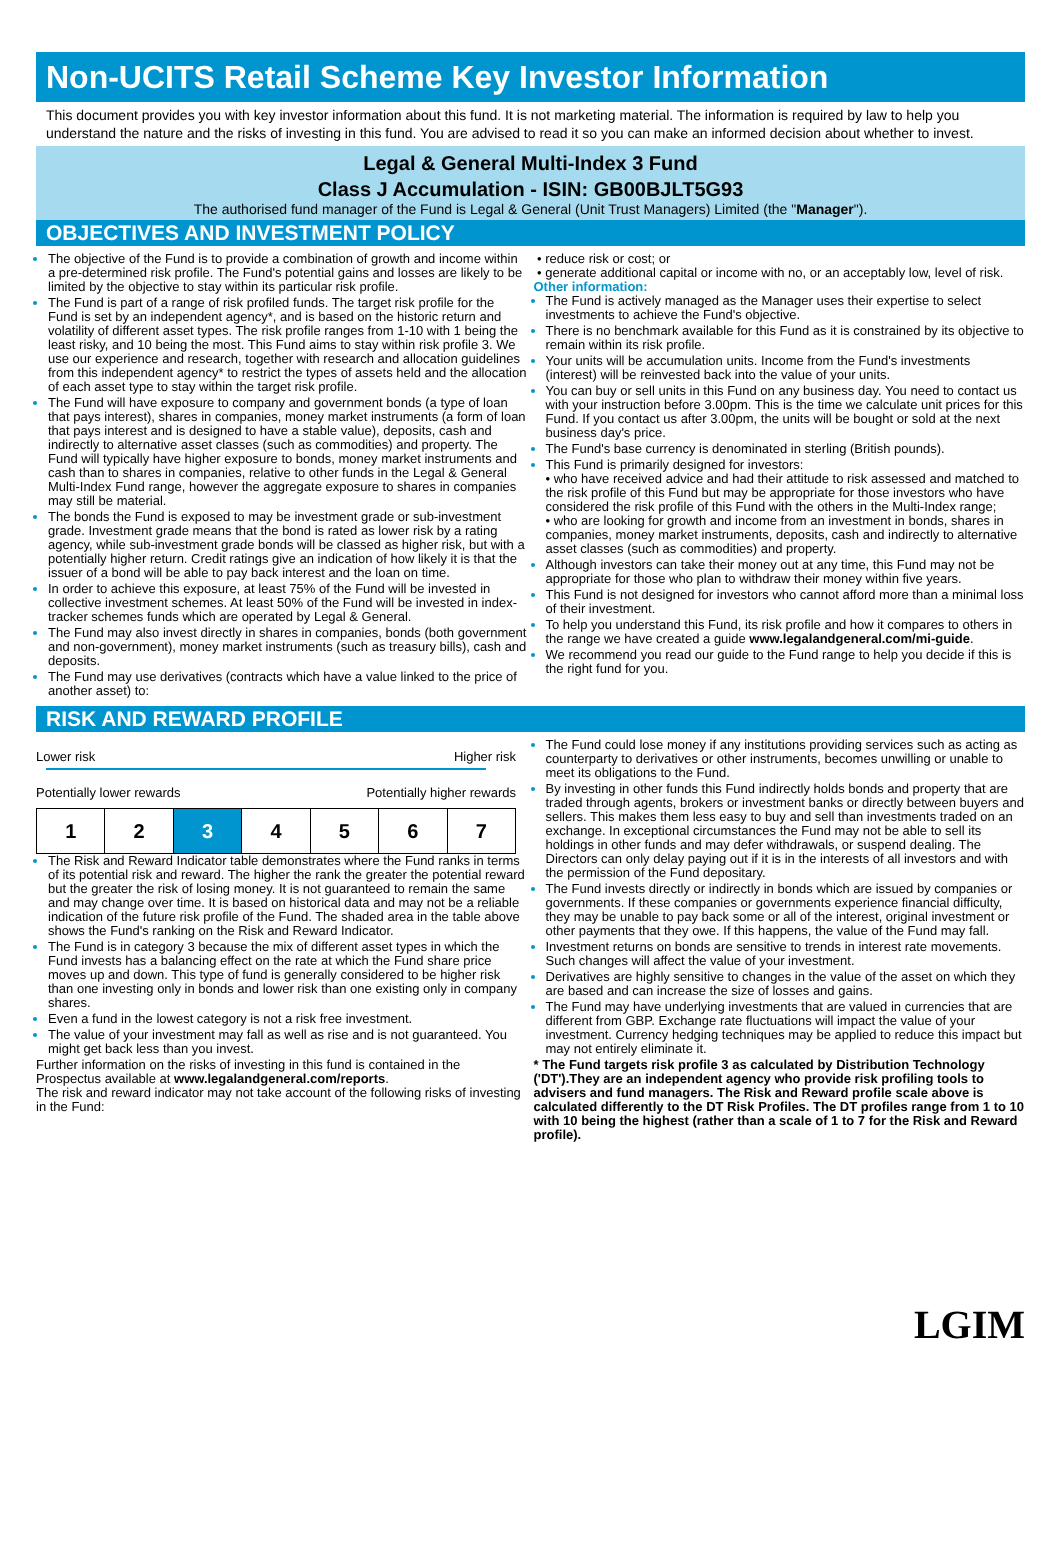Non-UCITS Retail Scheme Key Investor Information
This document provides you with key investor information about this fund. It is not marketing material. The information is required by law to help you understand the nature and the risks of investing in this fund. You are advised to read it so you can make an informed decision about whether to invest.
Legal & General Multi-Index 3 Fund
Class J Accumulation - ISIN: GB00BJLT5G93
The authorised fund manager of the Fund is Legal & General (Unit Trust Managers) Limited (the "Manager").
OBJECTIVES AND INVESTMENT POLICY
The objective of the Fund is to provide a combination of growth and income within a pre-determined risk profile. The Fund's potential gains and losses are likely to be limited by the objective to stay within its particular risk profile.
The Fund is part of a range of risk profiled funds. The target risk profile for the Fund is set by an independent agency*, and is based on the historic return and volatility of different asset types. The risk profile ranges from 1-10 with 1 being the least risky, and 10 being the most. This Fund aims to stay within risk profile 3. We use our experience and research, together with research and allocation guidelines from this independent agency* to restrict the types of assets held and the allocation of each asset type to stay within the target risk profile.
The Fund will have exposure to company and government bonds (a type of loan that pays interest), shares in companies, money market instruments (a form of loan that pays interest and is designed to have a stable value), deposits, cash and indirectly to alternative asset classes (such as commodities) and property. The Fund will typically have higher exposure to bonds, money market instruments and cash than to shares in companies, relative to other funds in the Legal & General Multi-Index Fund range, however the aggregate exposure to shares in companies may still be material.
The bonds the Fund is exposed to may be investment grade or sub-investment grade. Investment grade means that the bond is rated as lower risk by a rating agency, while sub-investment grade bonds will be classed as higher risk, but with a potentially higher return. Credit ratings give an indication of how likely it is that the issuer of a bond will be able to pay back interest and the loan on time.
In order to achieve this exposure, at least 75% of the Fund will be invested in collective investment schemes. At least 50% of the Fund will be invested in index-tracker schemes funds which are operated by Legal & General.
The Fund may also invest directly in shares in companies, bonds (both government and non-government), money market instruments (such as treasury bills), cash and deposits.
The Fund may use derivatives (contracts which have a value linked to the price of another asset) to:
• reduce risk or cost; or
• generate additional capital or income with no, or an acceptably low, level of risk.
Other information:
The Fund is actively managed as the Manager uses their expertise to select investments to achieve the Fund's objective.
There is no benchmark available for this Fund as it is constrained by its objective to remain within its risk profile.
Your units will be accumulation units. Income from the Fund's investments (interest) will be reinvested back into the value of your units.
You can buy or sell units in this Fund on any business day. You need to contact us with your instruction before 3.00pm. This is the time we calculate unit prices for this Fund. If you contact us after 3.00pm, the units will be bought or sold at the next business day's price.
The Fund's base currency is denominated in sterling (British pounds).
This Fund is primarily designed for investors:
• who have received advice and had their attitude to risk assessed and matched to the risk profile of this Fund but may be appropriate for those investors who have considered the risk profile of this Fund with the others in the Multi-Index range;
• who are looking for growth and income from an investment in bonds, shares in companies, money market instruments, deposits, cash and indirectly to alternative asset classes (such as commodities) and property.
Although investors can take their money out at any time, this Fund may not be appropriate for those who plan to withdraw their money within five years.
This Fund is not designed for investors who cannot afford more than a minimal loss of their investment.
To help you understand this Fund, its risk profile and how it compares to others in the range we have created a guide www.legalandgeneral.com/mi-guide.
We recommend you read our guide to the Fund range to help you decide if this is the right fund for you.
RISK AND REWARD PROFILE
Lower risk Higher risk
Potentially lower rewards Potentially higher rewards
| 1 | 2 | 3 | 4 | 5 | 6 | 7 |
The Risk and Reward Indicator table demonstrates where the Fund ranks in terms of its potential risk and reward. The higher the rank the greater the potential reward but the greater the risk of losing money. It is not guaranteed to remain the same and may change over time. It is based on historical data and may not be a reliable indication of the future risk profile of the Fund. The shaded area in the table above shows the Fund's ranking on the Risk and Reward Indicator.
The Fund is in category 3 because the mix of different asset types in which the Fund invests has a balancing effect on the rate at which the Fund share price moves up and down. This type of fund is generally considered to be higher risk than one investing only in bonds and lower risk than one existing only in company shares.
Even a fund in the lowest category is not a risk free investment.
The value of your investment may fall as well as rise and is not guaranteed. You might get back less than you invest.
Further information on the risks of investing in this fund is contained in the Prospectus available at www.legalandgeneral.com/reports.
The risk and reward indicator may not take account of the following risks of investing in the Fund:
The Fund could lose money if any institutions providing services such as acting as counterparty to derivatives or other instruments, becomes unwilling or unable to meet its obligations to the Fund.
By investing in other funds this Fund indirectly holds bonds and property that are traded through agents, brokers or investment banks or directly between buyers and sellers. This makes them less easy to buy and sell than investments traded on an exchange. In exceptional circumstances the Fund may not be able to sell its holdings in other funds and may defer withdrawals, or suspend dealing. The Directors can only delay paying out if it is in the interests of all investors and with the permission of the Fund depositary.
The Fund invests directly or indirectly in bonds which are issued by companies or governments. If these companies or governments experience financial difficulty, they may be unable to pay back some or all of the interest, original investment or other payments that they owe. If this happens, the value of the Fund may fall.
Investment returns on bonds are sensitive to trends in interest rate movements. Such changes will affect the value of your investment.
Derivatives are highly sensitive to changes in the value of the asset on which they are based and can increase the size of losses and gains.
The Fund may have underlying investments that are valued in currencies that are different from GBP. Exchange rate fluctuations will impact the value of your investment. Currency hedging techniques may be applied to reduce this impact but may not entirely eliminate it.
* The Fund targets risk profile 3 as calculated by Distribution Technology ('DT').They are an independent agency who provide risk profiling tools to advisers and fund managers. The Risk and Reward profile scale above is calculated differently to the DT Risk Profiles. The DT profiles range from 1 to 10 with 10 being the highest (rather than a scale of 1 to 7 for the Risk and Reward profile).
LGIM